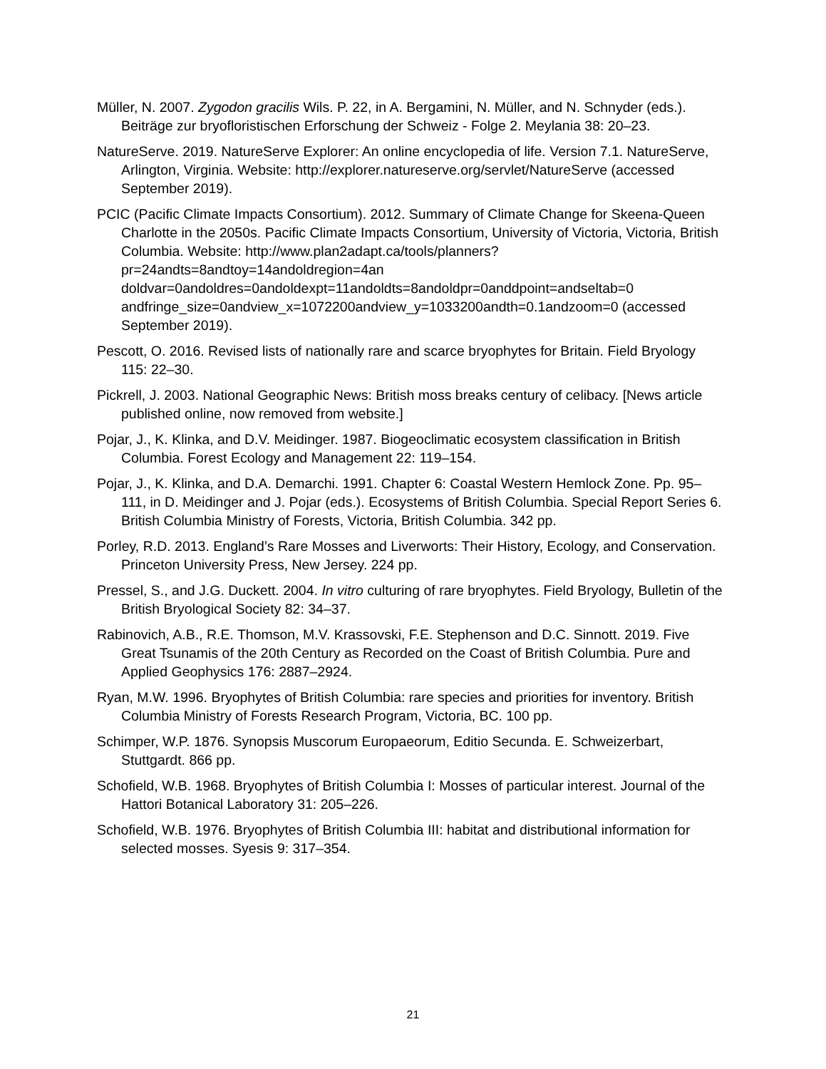Müller, N. 2007. Zygodon gracilis Wils. P. 22, in A. Bergamini, N. Müller, and N. Schnyder (eds.). Beiträge zur bryofloristischen Erforschung der Schweiz - Folge 2. Meylania 38: 20–23.
NatureServe. 2019. NatureServe Explorer: An online encyclopedia of life. Version 7.1. NatureServe, Arlington, Virginia. Website: http://explorer.natureserve.org/servlet/NatureServe (accessed September 2019).
PCIC (Pacific Climate Impacts Consortium). 2012. Summary of Climate Change for Skeena-Queen Charlotte in the 2050s. Pacific Climate Impacts Consortium, University of Victoria, Victoria, British Columbia. Website: http://www.plan2adapt.ca/tools/planners?pr=24andts=8andtoy=14andoldregion=4an doldvar=0andoldres=0andoldexpt=11andoldts=8andoldpr=0anddpoint=andseltab=0 andfringe_size=0andview_x=1072200andview_y=1033200andth=0.1andzoom=0 (accessed September 2019).
Pescott, O. 2016. Revised lists of nationally rare and scarce bryophytes for Britain. Field Bryology 115: 22–30.
Pickrell, J. 2003. National Geographic News: British moss breaks century of celibacy. [News article published online, now removed from website.]
Pojar, J., K. Klinka, and D.V. Meidinger. 1987. Biogeoclimatic ecosystem classification in British Columbia. Forest Ecology and Management 22: 119–154.
Pojar, J., K. Klinka, and D.A. Demarchi. 1991. Chapter 6: Coastal Western Hemlock Zone. Pp. 95–111, in D. Meidinger and J. Pojar (eds.). Ecosystems of British Columbia. Special Report Series 6. British Columbia Ministry of Forests, Victoria, British Columbia. 342 pp.
Porley, R.D. 2013. England’s Rare Mosses and Liverworts: Their History, Ecology, and Conservation. Princeton University Press, New Jersey. 224 pp.
Pressel, S., and J.G. Duckett. 2004. In vitro culturing of rare bryophytes. Field Bryology, Bulletin of the British Bryological Society 82: 34–37.
Rabinovich, A.B., R.E. Thomson, M.V. Krassovski, F.E. Stephenson and D.C. Sinnott. 2019. Five Great Tsunamis of the 20th Century as Recorded on the Coast of British Columbia. Pure and Applied Geophysics 176: 2887–2924.
Ryan, M.W. 1996. Bryophytes of British Columbia: rare species and priorities for inventory. British Columbia Ministry of Forests Research Program, Victoria, BC. 100 pp.
Schimper, W.P. 1876. Synopsis Muscorum Europaeorum, Editio Secunda. E. Schweizerbart, Stuttgardt. 866 pp.
Schofield, W.B. 1968. Bryophytes of British Columbia I: Mosses of particular interest. Journal of the Hattori Botanical Laboratory 31: 205–226.
Schofield, W.B. 1976. Bryophytes of British Columbia III: habitat and distributional information for selected mosses. Syesis 9: 317–354.
21